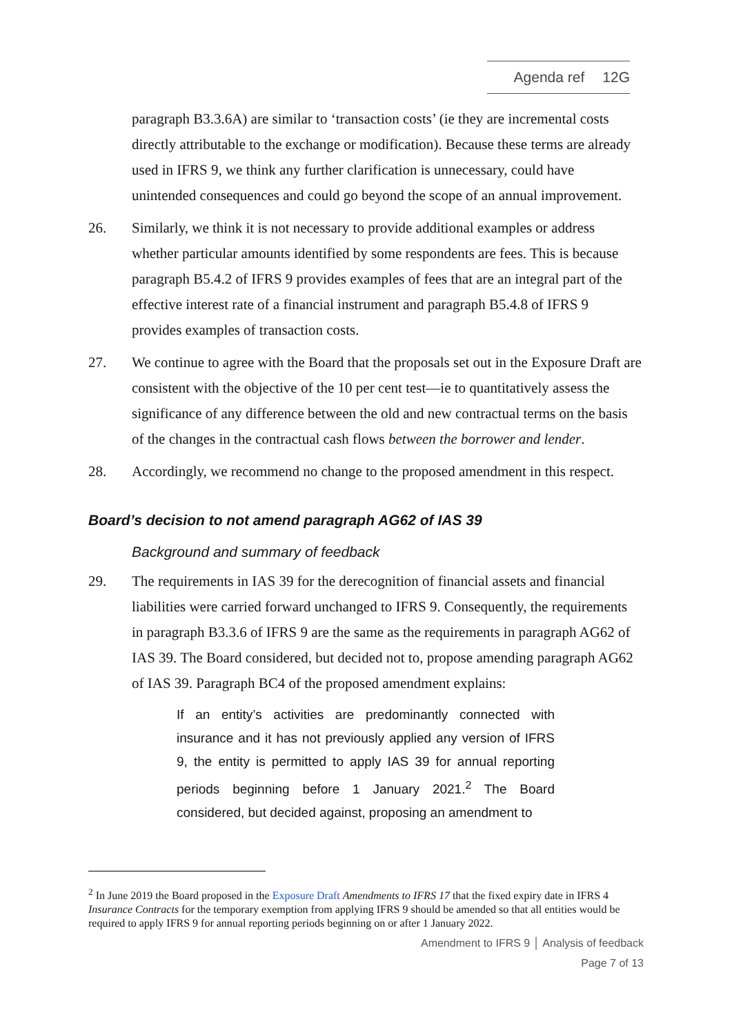Agenda ref 12G
paragraph B3.3.6A) are similar to ‘transaction costs’ (ie they are incremental costs directly attributable to the exchange or modification). Because these terms are already used in IFRS 9, we think any further clarification is unnecessary, could have unintended consequences and could go beyond the scope of an annual improvement.
26. Similarly, we think it is not necessary to provide additional examples or address whether particular amounts identified by some respondents are fees. This is because paragraph B5.4.2 of IFRS 9 provides examples of fees that are an integral part of the effective interest rate of a financial instrument and paragraph B5.4.8 of IFRS 9 provides examples of transaction costs.
27. We continue to agree with the Board that the proposals set out in the Exposure Draft are consistent with the objective of the 10 per cent test—ie to quantitatively assess the significance of any difference between the old and new contractual terms on the basis of the changes in the contractual cash flows between the borrower and lender.
28. Accordingly, we recommend no change to the proposed amendment in this respect.
Board’s decision to not amend paragraph AG62 of IAS 39
Background and summary of feedback
29. The requirements in IAS 39 for the derecognition of financial assets and financial liabilities were carried forward unchanged to IFRS 9. Consequently, the requirements in paragraph B3.3.6 of IFRS 9 are the same as the requirements in paragraph AG62 of IAS 39. The Board considered, but decided not to, propose amending paragraph AG62 of IAS 39. Paragraph BC4 of the proposed amendment explains:
If an entity’s activities are predominantly connected with insurance and it has not previously applied any version of IFRS 9, the entity is permitted to apply IAS 39 for annual reporting periods beginning before 1 January 2021.<sup>2</sup> The Board considered, but decided against, proposing an amendment to
<sup>2</sup> In June 2019 the Board proposed in the Exposure Draft Amendments to IFRS 17 that the fixed expiry date in IFRS 4 Insurance Contracts for the temporary exemption from applying IFRS 9 should be amended so that all entities would be required to apply IFRS 9 for annual reporting periods beginning on or after 1 January 2022.
Amendment to IFRS 9 │ Analysis of feedback
Page 7 of 13